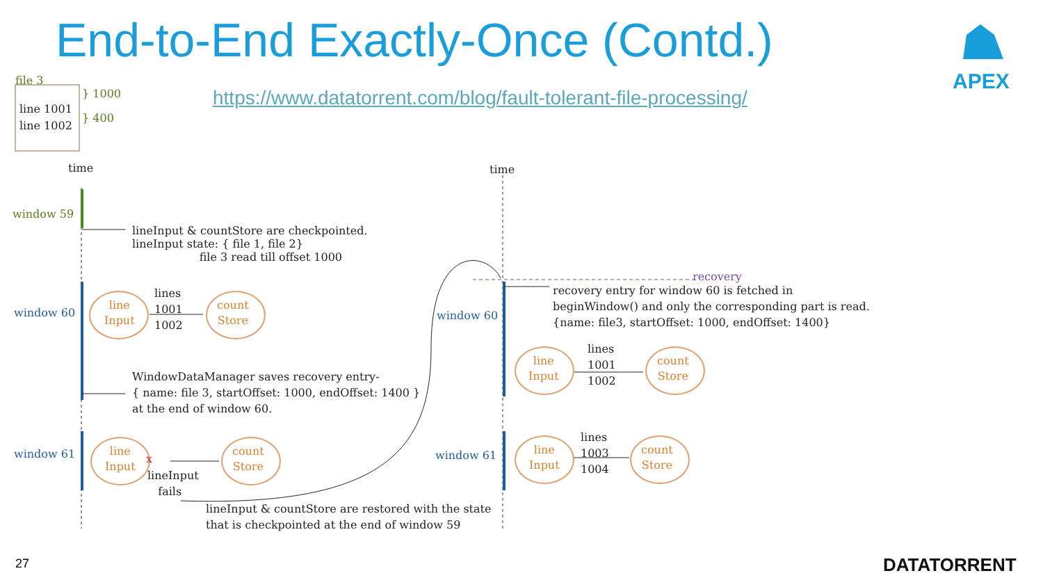End-to-End Exactly-Once (Contd.)
https://www.datatorrent.com/blog/fault-tolerant-file-processing/
APEX
file 3
line 1001
line 1002
} 1000
} 400
time time
window 59
lineInput & countStore are checkpointed.
lineInput state: { file 1, file 2}
file 3 read till offset 1000
window 60
line
Input
lines
1001
1002
count
Store
WindowDataManager saves recovery entry-
{ name: file 3, startOffset: 1000, endOffset: 1400 }
at the end of window 60.
window 61
line
Input
x
lineInput
fails
count
Store
lineInput & countStore are restored with the state
that is checkpointed at the end of window 59
recovery
recovery entry for window 60 is fetched in
beginWindow() and only the corresponding part is read.
{name: file3, startOffset: 1000, endOffset: 1400}
window 60
line
Input
lines
1001
1002
count
Store
window 61
line
Input
lines
1003
1004
count
Store
27 DATATORRENT